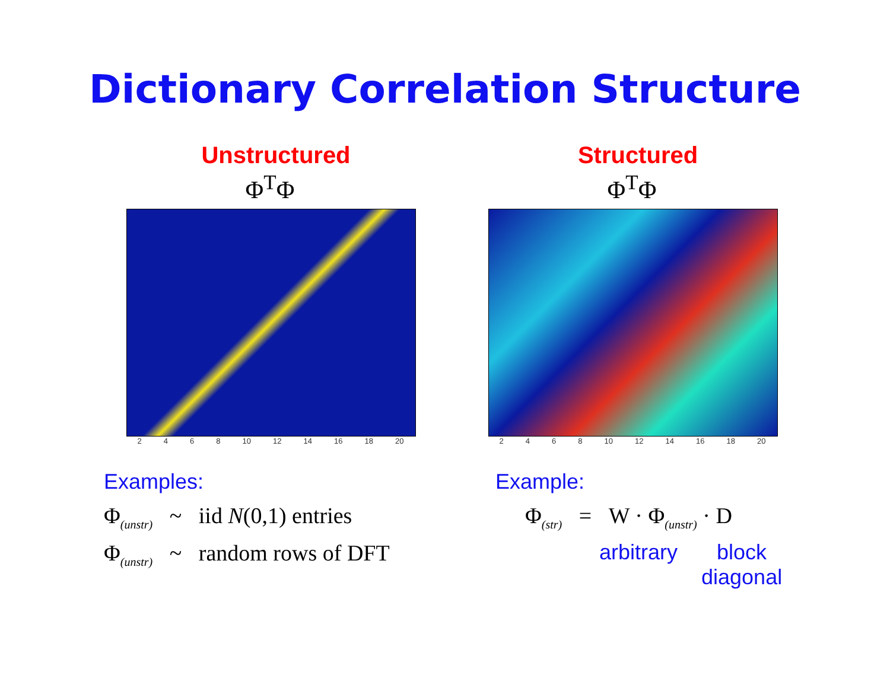Dictionary Correlation Structure
Unstructured
Φ<sup>T</sup>Φ
2 4 6 8 10 12 14 16 18 20
Examples:
Φ<sub>(unstr)</sub> ~ iid N(0,1) entries
Φ<sub>(unstr)</sub> ~ random rows of DFT
Structured
Φ<sup>T</sup>Φ
2 4 6 8 10 12 14 16 18 20
Example:
Φ<sub>(str)</sub> = W · Φ<sub>(unstr)</sub> · D
arbitrary block
diagonal